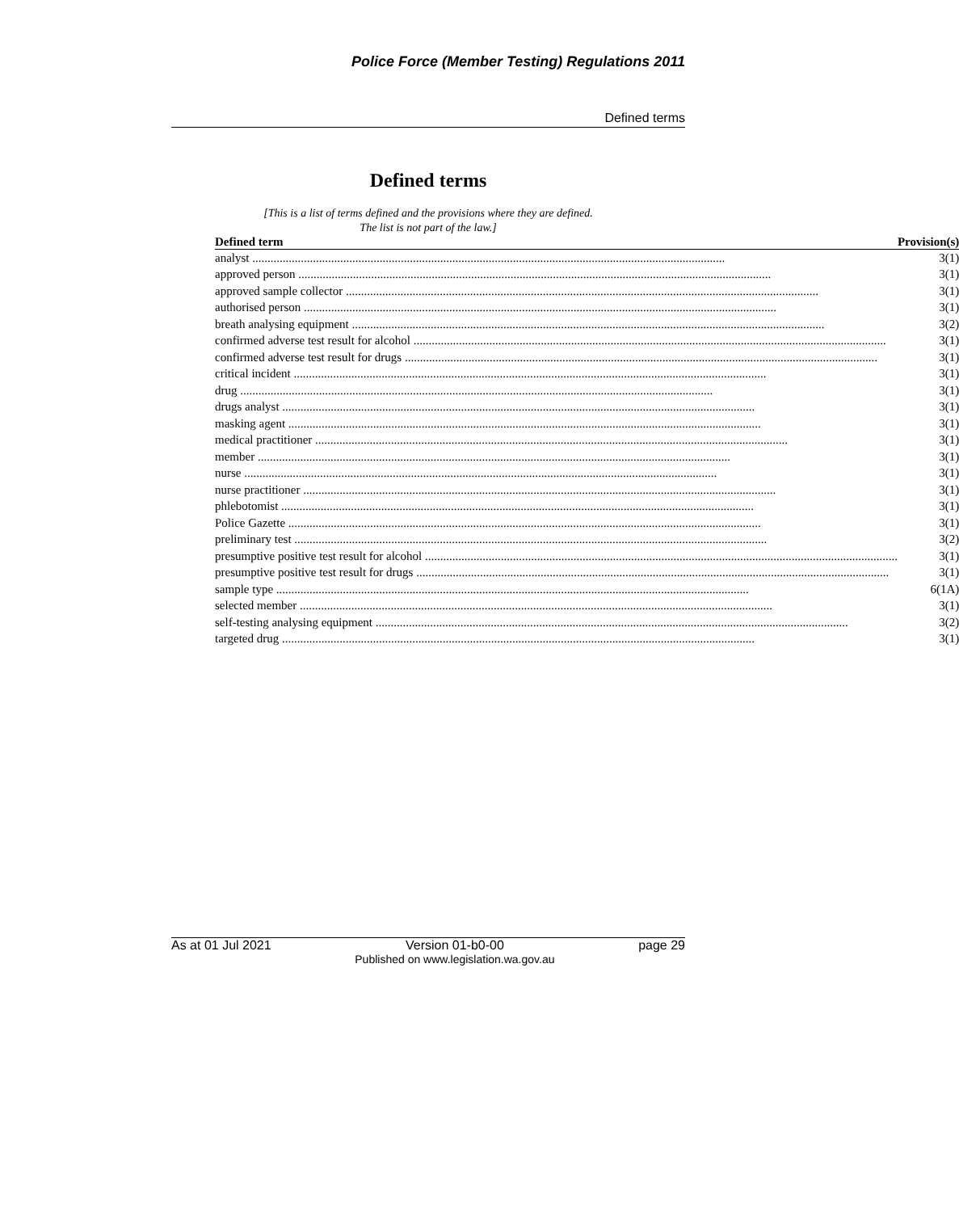Police Force (Member Testing) Regulations 2011
Defined terms
Defined terms
[This is a list of terms defined and the provisions where they are defined.
The list is not part of the law.]
| Defined term | Provision(s) |
| --- | --- |
| analyst | 3(1) |
| approved person | 3(1) |
| approved sample collector | 3(1) |
| authorised person | 3(1) |
| breath analysing equipment | 3(2) |
| confirmed adverse test result for alcohol | 3(1) |
| confirmed adverse test result for drugs | 3(1) |
| critical incident | 3(1) |
| drug | 3(1) |
| drugs analyst | 3(1) |
| masking agent | 3(1) |
| medical practitioner | 3(1) |
| member | 3(1) |
| nurse | 3(1) |
| nurse practitioner | 3(1) |
| phlebotomist | 3(1) |
| Police Gazette | 3(1) |
| preliminary test | 3(2) |
| presumptive positive test result for alcohol | 3(1) |
| presumptive positive test result for drugs | 3(1) |
| sample type | 6(1A) |
| selected member | 3(1) |
| self-testing analysing equipment | 3(2) |
| targeted drug | 3(1) |
As at 01 Jul 2021 Version 01-b0-00
Published on www.legislation.wa.gov.au page 29